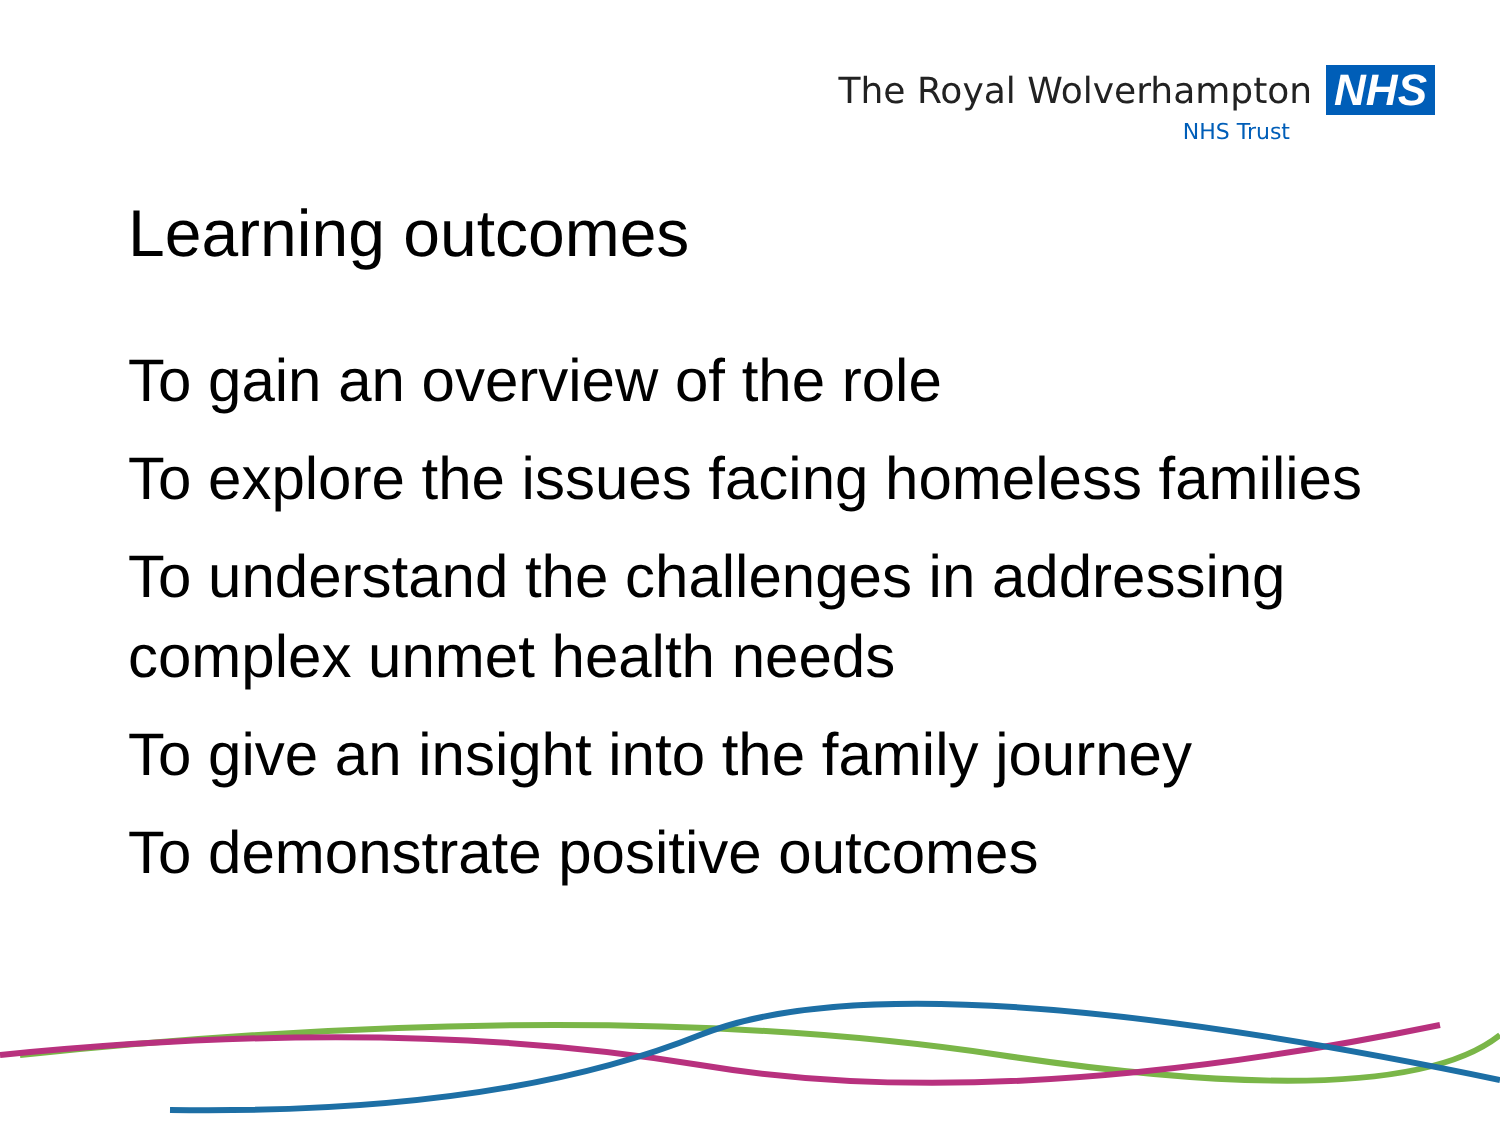The Royal Wolverhampton NHS
NHS Trust
Learning outcomes
To gain an overview of the role
To explore the issues facing homeless families
To understand the challenges in addressing complex unmet health needs
To give an insight into the family journey
To demonstrate positive outcomes